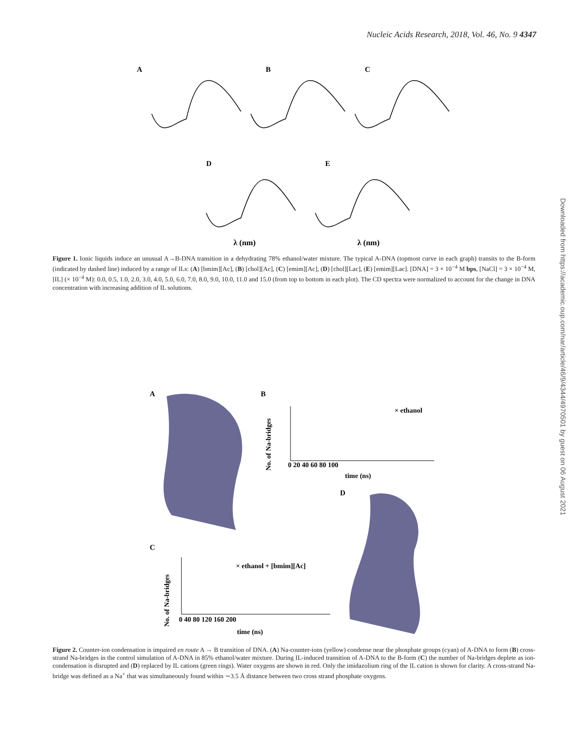Nucleic Acids Research, 2018, Vol. 46, No. 9 4347
Downloaded from https://academic.oup.com/nar/article/46/9/4344/4970501 by guest on 06 August 2021
A
B
C
D
E
λ (nm)
λ (nm)
Figure 1. Ionic liquids induce an unusual A→B-DNA transition in a dehydrating 78% ethanol/water mixture. The typical A-DNA (topmost curve in each graph) transits to the B-form (indicated by dashed line) induced by a range of ILs: (A) [bmim][Ac], (B) [chol][Ac], (C) [emim][Ac], (D) [chol][Lac], (E) [emim][Lac]. [DNA] = 3 × 10<sup>−4</sup> M bps, [NaCl] = 3 × 10<sup>−4</sup> M, [IL] (× 10<sup>−4</sup> M): 0.0, 0.5, 1.0, 2.0, 3.0, 4.0, 5.0, 6.0, 7.0, 8.0, 9.0, 10.0, 11.0 and 15.0 (from top to bottom in each plot). The CD spectra were normalized to account for the change in DNA concentration with increasing addition of IL solutions.
A
B
D
C
× ethanol
× ethanol + [bmim][Ac]
0 20 40 60 80 100
time (ns)
0 40 80 120 160 200
time (ns)
No. of Na-bridges
No. of Na-bridges
Figure 2. Counter-ion condensation is impaired en route A → B transition of DNA. (A) Na-counter-ions (yellow) condense near the phosphate groups (cyan) of A-DNA to form (B) cross-strand Na-bridges in the control simulation of A-DNA in 85% ethanol/water mixture. During IL-induced transition of A-DNA to the B-form (C) the number of Na-bridges deplete as ion-condensation is disrupted and (D) replaced by IL cations (green rings). Water oxygens are shown in red. Only the imidazolium ring of the IL cation is shown for clarity. A cross-strand Na-bridge was defined as a Na<sup>+</sup> that was simultaneously found within ∼3.5 Å distance between two cross strand phosphate oxygens.